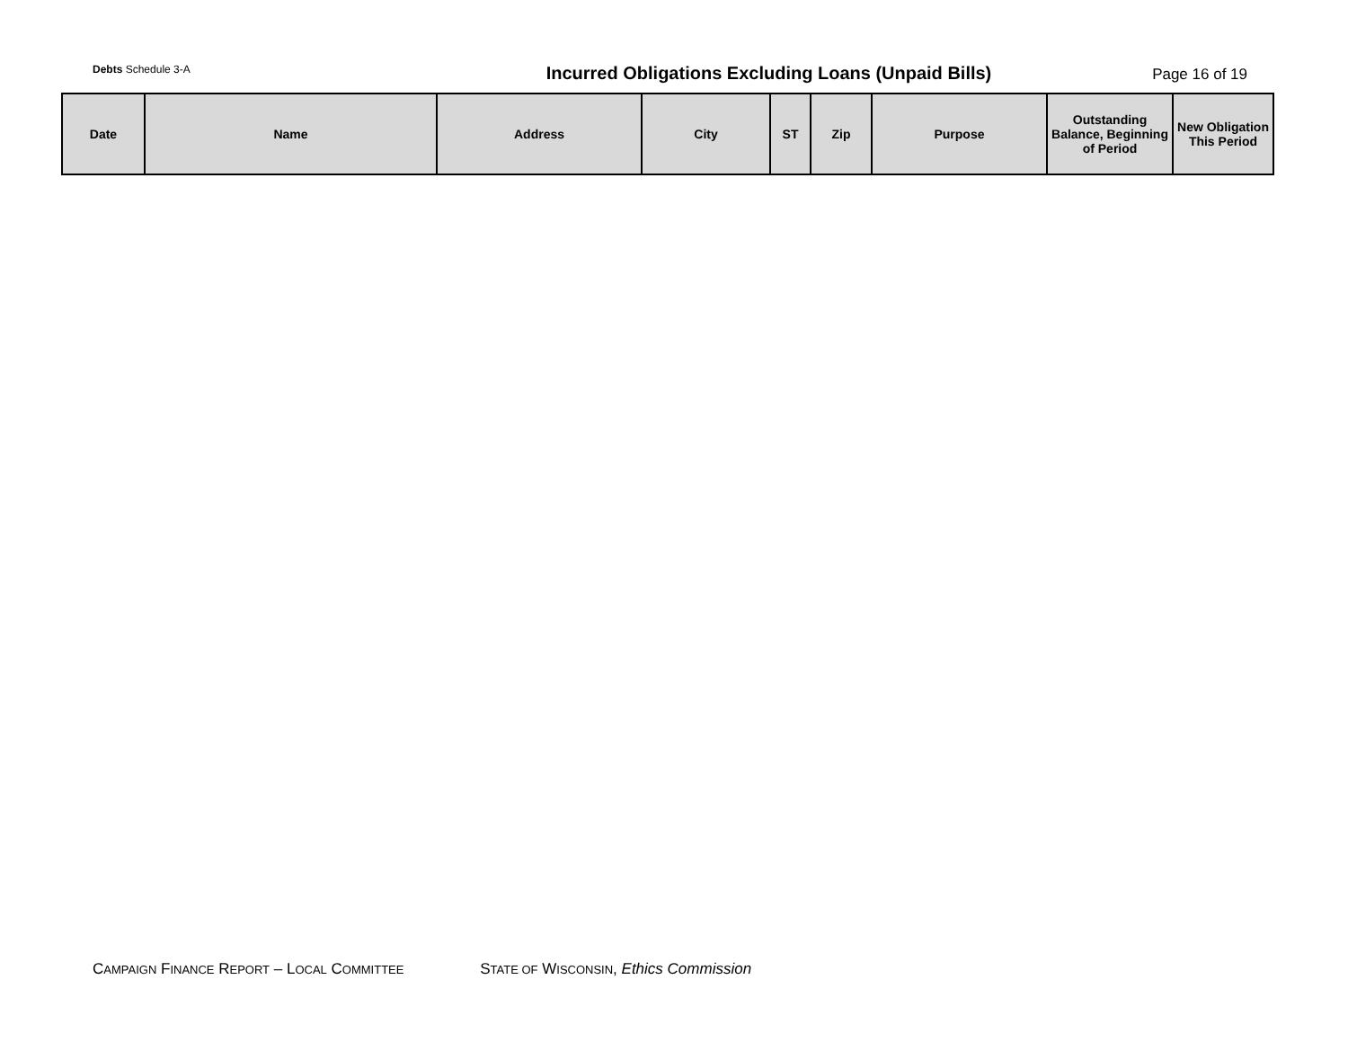Debts Schedule 3-A
Incurred Obligations Excluding Loans (Unpaid Bills)
Page 16 of 19
| Date | Name | Address | City | ST | Zip | Purpose | Outstanding Balance, Beginning of Period | New Obligation This Period |
| --- | --- | --- | --- | --- | --- | --- | --- | --- |
CAMPAIGN FINANCE REPORT – LOCAL COMMITTEE STATE OF WISCONSIN, Ethics Commission